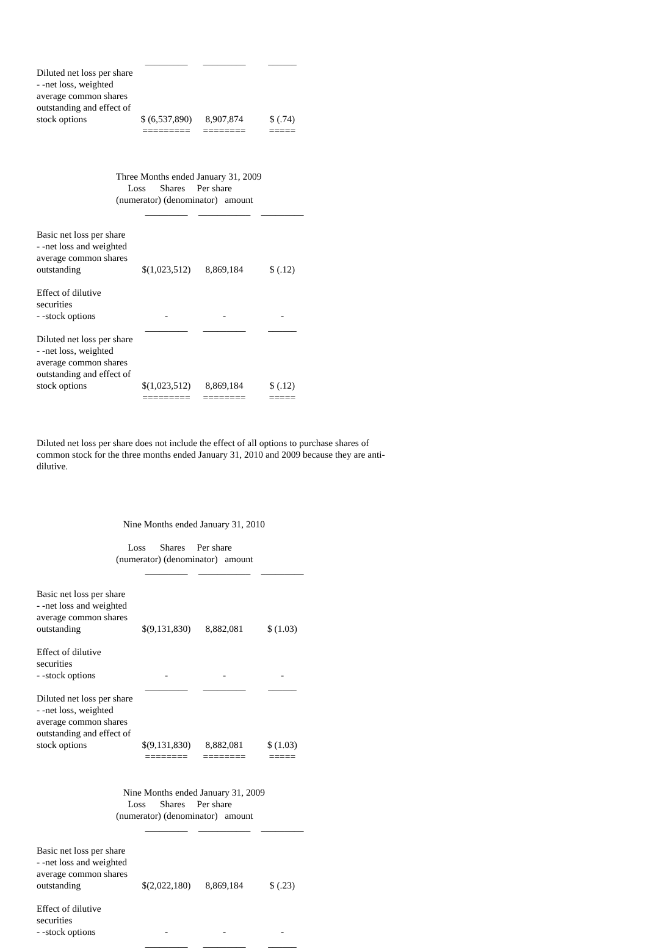| | _________ | _________ | ______ |
| Diluted net loss per share - -net loss, weighted average common shares outstanding and effect of stock options | $ (6,537,890) | 8,907,874 | $ (.74) |
| | ========= | ======== | ===== |
Three Months ended January 31, 2009
Loss Shares Per share
(numerator) (denominator) amount
| | _________ | ___________ | _________ |
| Basic net loss per share - -net loss and weighted average common shares outstanding | $(1,023,512) | 8,869,184 | $ (.12) |
| Effect of dilutive securities - -stock options | - | - | - |
| | _________ | _________ | ______ |
| Diluted net loss per share - -net loss, weighted average common shares outstanding and effect of stock options | $(1,023,512) | 8,869,184 | $ (.12) |
| | ========= | ======== | ===== |
Diluted net loss per share does not include the effect of all options to purchase shares of common stock for the three months ended January 31, 2010 and 2009 because they are anti-dilutive.
Nine Months ended January 31, 2010
Loss Shares Per share
(numerator) (denominator) amount
| | _________ | ___________ | _________ |
| Basic net loss per share - -net loss and weighted average common shares outstanding | $(9,131,830) | 8,882,081 | $ (1.03) |
| Effect of dilutive securities - -stock options | - | - | - |
| | _________ | _________ | ______ |
| Diluted net loss per share - -net loss, weighted average common shares outstanding and effect of stock options | $(9,131,830) | 8,882,081 | $ (1.03) |
| | ======== | ======== | ===== |
Nine Months ended January 31, 2009
Loss Shares Per share
(numerator) (denominator) amount
| | _________ | ___________ | _________ |
| Basic net loss per share - -net loss and weighted average common shares outstanding | $(2,022,180) | 8,869,184 | $ (.23) |
| Effect of dilutive securities - -stock options | - | - | - |
| | _________ | _________ | ______ |